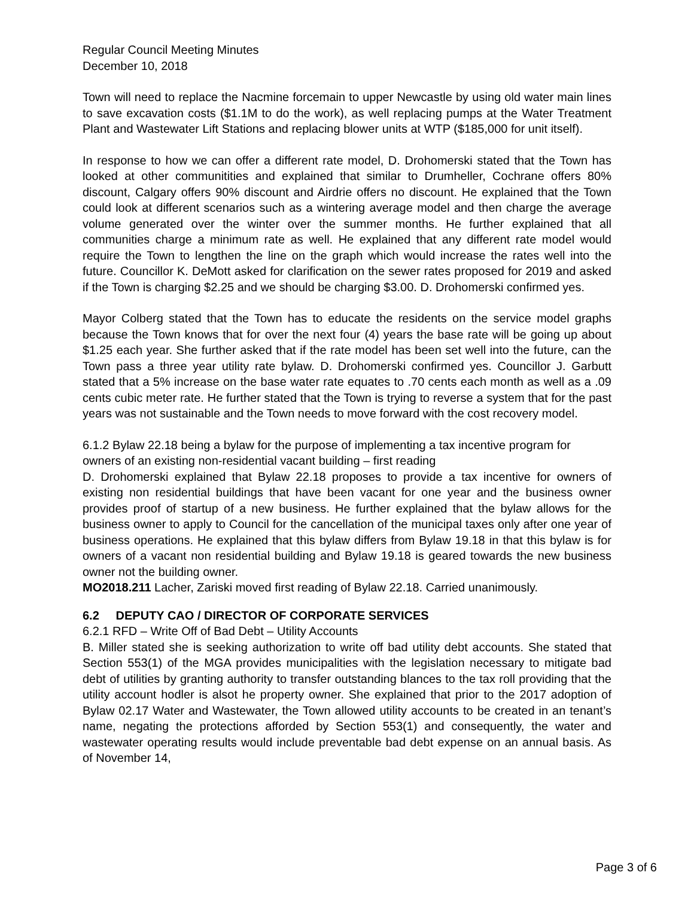Regular Council Meeting Minutes
December 10, 2018
Town will need to replace the Nacmine forcemain to upper Newcastle by using old water main lines to save excavation costs ($1.1M to do the work), as well replacing pumps at the Water Treatment Plant and Wastewater Lift Stations and replacing blower units at WTP ($185,000 for unit itself).
In response to how we can offer a different rate model, D. Drohomerski stated that the Town has looked at other communitities and explained that similar to Drumheller, Cochrane offers 80% discount, Calgary offers 90% discount and Airdrie offers no discount. He explained that the Town could look at different scenarios such as a wintering average model and then charge the average volume generated over the winter over the summer months. He further explained that all communities charge a minimum rate as well. He explained that any different rate model would require the Town to lengthen the line on the graph which would increase the rates well into the future. Councillor K. DeMott asked for clarification on the sewer rates proposed for 2019 and asked if the Town is charging $2.25 and we should be charging $3.00. D. Drohomerski confirmed yes.
Mayor Colberg stated that the Town has to educate the residents on the service model graphs because the Town knows that for over the next four (4) years the base rate will be going up about $1.25 each year. She further asked that if the rate model has been set well into the future, can the Town pass a three year utility rate bylaw. D. Drohomerski confirmed yes. Councillor J. Garbutt stated that a 5% increase on the base water rate equates to .70 cents each month as well as a .09 cents cubic meter rate. He further stated that the Town is trying to reverse a system that for the past years was not sustainable and the Town needs to move forward with the cost recovery model.
6.1.2 Bylaw 22.18 being a bylaw for the purpose of implementing a tax incentive program for owners of an existing non-residential vacant building – first reading
D. Drohomerski explained that Bylaw 22.18 proposes to provide a tax incentive for owners of existing non residential buildings that have been vacant for one year and the business owner provides proof of startup of a new business. He further explained that the bylaw allows for the business owner to apply to Council for the cancellation of the municipal taxes only after one year of business operations. He explained that this bylaw differs from Bylaw 19.18 in that this bylaw is for owners of a vacant non residential building and Bylaw 19.18 is geared towards the new business owner not the building owner.
MO2018.211 Lacher, Zariski moved first reading of Bylaw 22.18. Carried unanimously.
6.2 DEPUTY CAO / DIRECTOR OF CORPORATE SERVICES
6.2.1 RFD – Write Off of Bad Debt – Utility Accounts
B. Miller stated she is seeking authorization to write off bad utility debt accounts. She stated that Section 553(1) of the MGA provides municipalities with the legislation necessary to mitigate bad debt of utilities by granting authority to transfer outstanding blances to the tax roll providing that the utility account hodler is alsot he property owner. She explained that prior to the 2017 adoption of Bylaw 02.17 Water and Wastewater, the Town allowed utility accounts to be created in an tenant’s name, negating the protections afforded by Section 553(1) and consequently, the water and wastewater operating results would include preventable bad debt expense on an annual basis. As of November 14,
Page 3 of 6